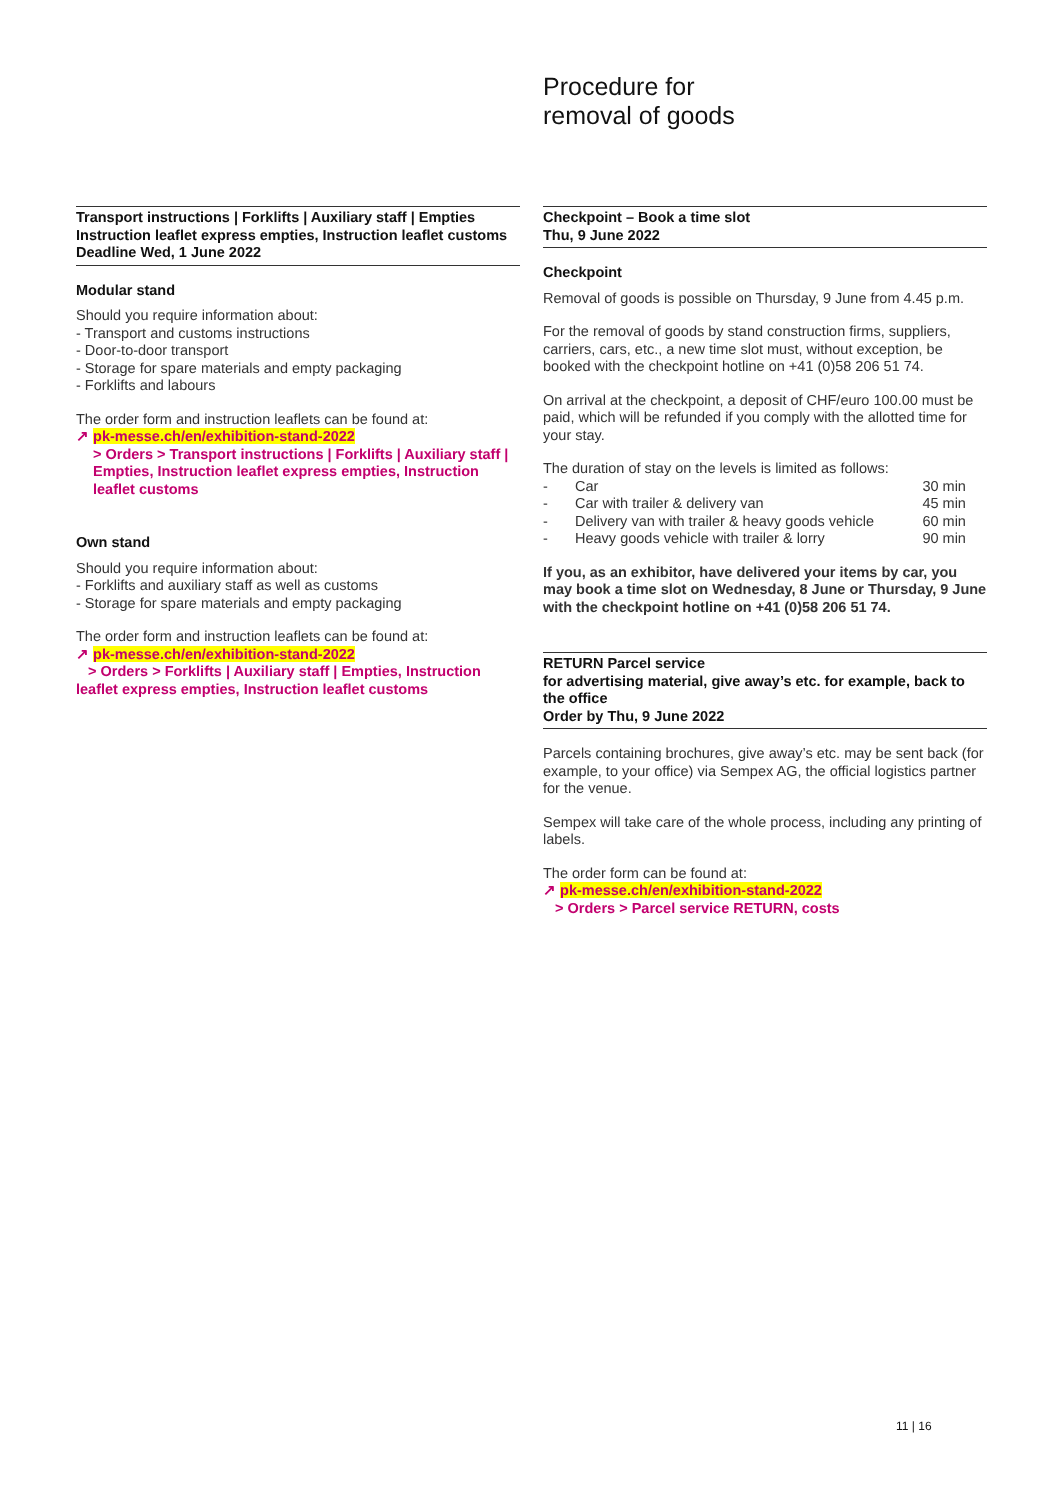Procedure for
removal of goods
Transport instructions | Forklifts | Auxiliary staff | Empties
Instruction leaflet express empties, Instruction leaflet customs
Deadline Wed, 1 June 2022
Modular stand
Should you require information about:
- Transport and customs instructions
- Door-to-door transport
- Storage for spare materials and empty packaging
- Forklifts and labours
The order form and instruction leaflets can be found at:
↗ pk-messe.ch/en/exhibition-stand-2022
> Orders > Transport instructions | Forklifts | Auxiliary staff | Empties, Instruction leaflet express empties, Instruction leaflet customs
Own stand
Should you require information about:
- Forklifts and auxiliary staff as well as customs
- Storage for spare materials and empty packaging
The order form and instruction leaflets can be found at:
↗ pk-messe.ch/en/exhibition-stand-2022
> Orders > Forklifts | Auxiliary staff | Empties, Instruction leaflet express empties, Instruction leaflet customs
Checkpoint – Book a time slot
Thu, 9 June 2022
Checkpoint
Removal of goods is possible on Thursday, 9 June from 4.45 p.m.
For the removal of goods by stand construction firms, suppliers, carriers, cars, etc., a new time slot must, without exception, be booked with the checkpoint hotline on +41 (0)58 206 51 74.
On arrival at the checkpoint, a deposit of CHF/euro 100.00 must be paid, which will be refunded if you comply with the allotted time for your stay.
The duration of stay on the levels is limited as follows:
| - | Car | 30 min |
| - | Car with trailer & delivery van | 45 min |
| - | Delivery van with trailer & heavy goods vehicle | 60 min |
| - | Heavy goods vehicle with trailer & lorry | 90 min |
If you, as an exhibitor, have delivered your items by car, you may book a time slot on Wednesday, 8 June or Thursday, 9 June with the checkpoint hotline on +41 (0)58 206 51 74.
RETURN Parcel service
for advertising material, give away’s etc. for example, back to the office
Order by Thu, 9 June 2022
Parcels containing brochures, give away’s etc. may be sent back (for example, to your office) via Sempex AG, the official logistics partner for the venue.
Sempex will take care of the whole process, including any printing of labels.
The order form can be found at:
↗ pk-messe.ch/en/exhibition-stand-2022
> Orders > Parcel service RETURN, costs
11 | 16